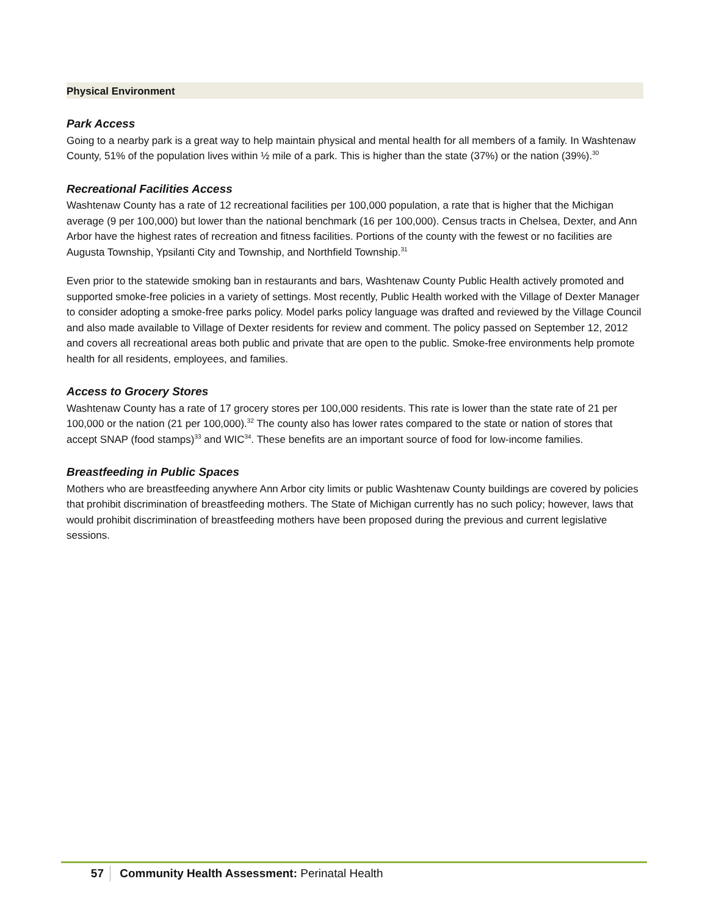Physical Environment
Park Access
Going to a nearby park is a great way to help maintain physical and mental health for all members of a family. In Washtenaw County, 51% of the population lives within ½ mile of a park. This is higher than the state (37%) or the nation (39%).<sup>30</sup>
Recreational Facilities Access
Washtenaw County has a rate of 12 recreational facilities per 100,000 population, a rate that is higher that the Michigan average (9 per 100,000) but lower than the national benchmark (16 per 100,000). Census tracts in Chelsea, Dexter, and Ann Arbor have the highest rates of recreation and fitness facilities. Portions of the county with the fewest or no facilities are Augusta Township, Ypsilanti City and Township, and Northfield Township.<sup>31</sup>
Even prior to the statewide smoking ban in restaurants and bars, Washtenaw County Public Health actively promoted and supported smoke-free policies in a variety of settings. Most recently, Public Health worked with the Village of Dexter Manager to consider adopting a smoke-free parks policy. Model parks policy language was drafted and reviewed by the Village Council and also made available to Village of Dexter residents for review and comment. The policy passed on September 12, 2012 and covers all recreational areas both public and private that are open to the public. Smoke-free environments help promote health for all residents, employees, and families.
Access to Grocery Stores
Washtenaw County has a rate of 17 grocery stores per 100,000 residents. This rate is lower than the state rate of 21 per 100,000 or the nation (21 per 100,000).<sup>32</sup> The county also has lower rates compared to the state or nation of stores that accept SNAP (food stamps)<sup>33</sup> and WIC<sup>34</sup>. These benefits are an important source of food for low-income families.
Breastfeeding in Public Spaces
Mothers who are breastfeeding anywhere Ann Arbor city limits or public Washtenaw County buildings are covered by policies that prohibit discrimination of breastfeeding mothers. The State of Michigan currently has no such policy; however, laws that would prohibit discrimination of breastfeeding mothers have been proposed during the previous and current legislative sessions.
57 Community Health Assessment: Perinatal Health